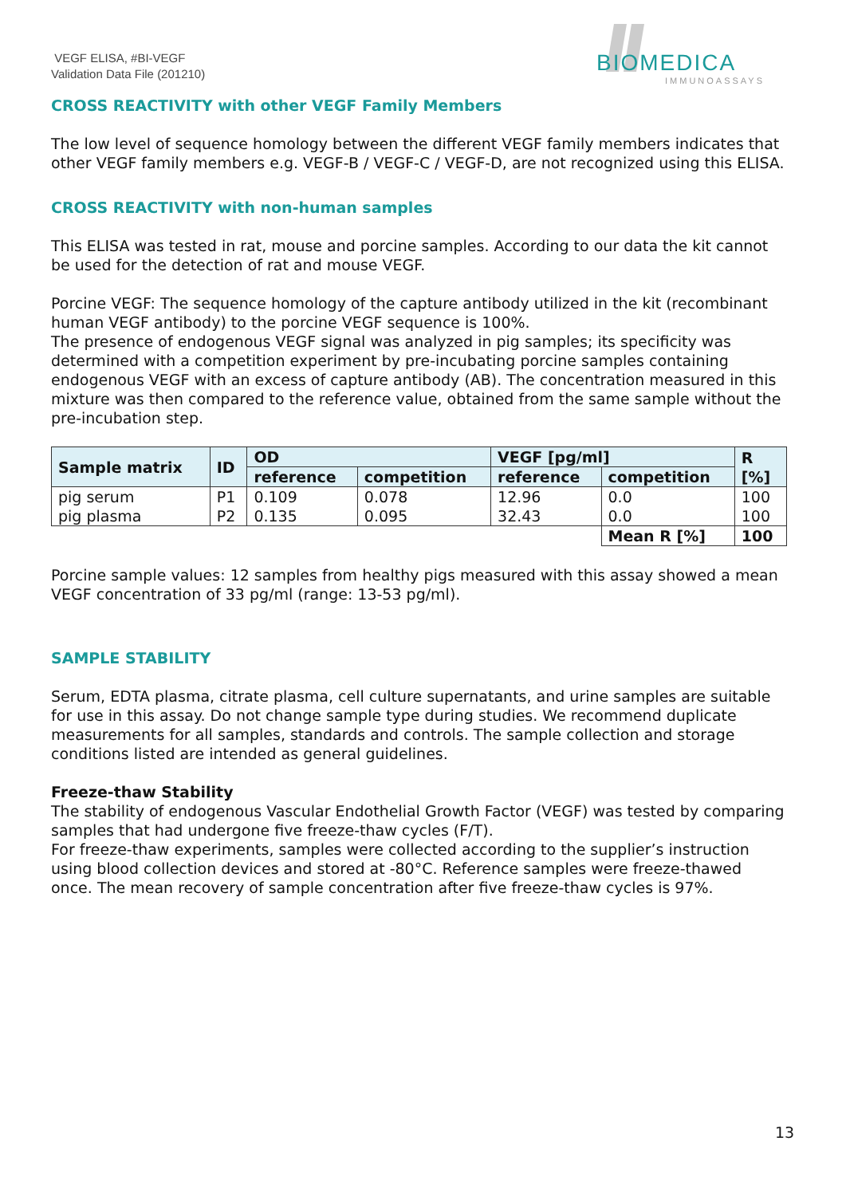VEGF ELISA, #BI-VEGF
Validation Data File (201210)
BIOMEDICA
IMMUNOASSAYS
CROSS REACTIVITY with other VEGF Family Members
The low level of sequence homology between the different VEGF family members indicates that other VEGF family members e.g. VEGF-B / VEGF-C / VEGF-D, are not recognized using this ELISA.
CROSS REACTIVITY with non-human samples
This ELISA was tested in rat, mouse and porcine samples. According to our data the kit cannot be used for the detection of rat and mouse VEGF.
Porcine VEGF: The sequence homology of the capture antibody utilized in the kit (recombinant human VEGF antibody) to the porcine VEGF sequence is 100%.
The presence of endogenous VEGF signal was analyzed in pig samples; its specificity was determined with a competition experiment by pre-incubating porcine samples containing endogenous VEGF with an excess of capture antibody (AB). The concentration measured in this mixture was then compared to the reference value, obtained from the same sample without the pre-incubation step.
| Sample matrix | ID | OD | | VEGF [pg/ml] | | R [%] |
| --- | --- | --- | --- | --- | --- | --- |
| | | reference | competition | reference | competition | |
| pig serum | P1 | 0.109 | 0.078 | 12.96 | 0.0 | 100 |
| pig plasma | P2 | 0.135 | 0.095 | 32.43 | 0.0 | 100 |
| | | | | | Mean R [%] | 100 |
Porcine sample values: 12 samples from healthy pigs measured with this assay showed a mean VEGF concentration of 33 pg/ml (range: 13-53 pg/ml).
SAMPLE STABILITY
Serum, EDTA plasma, citrate plasma, cell culture supernatants, and urine samples are suitable for use in this assay. Do not change sample type during studies. We recommend duplicate measurements for all samples, standards and controls. The sample collection and storage conditions listed are intended as general guidelines.
Freeze-thaw Stability
The stability of endogenous Vascular Endothelial Growth Factor (VEGF) was tested by comparing samples that had undergone five freeze-thaw cycles (F/T).
For freeze-thaw experiments, samples were collected according to the supplier’s instruction using blood collection devices and stored at -80°C. Reference samples were freeze-thawed once. The mean recovery of sample concentration after five freeze-thaw cycles is 97%.
13